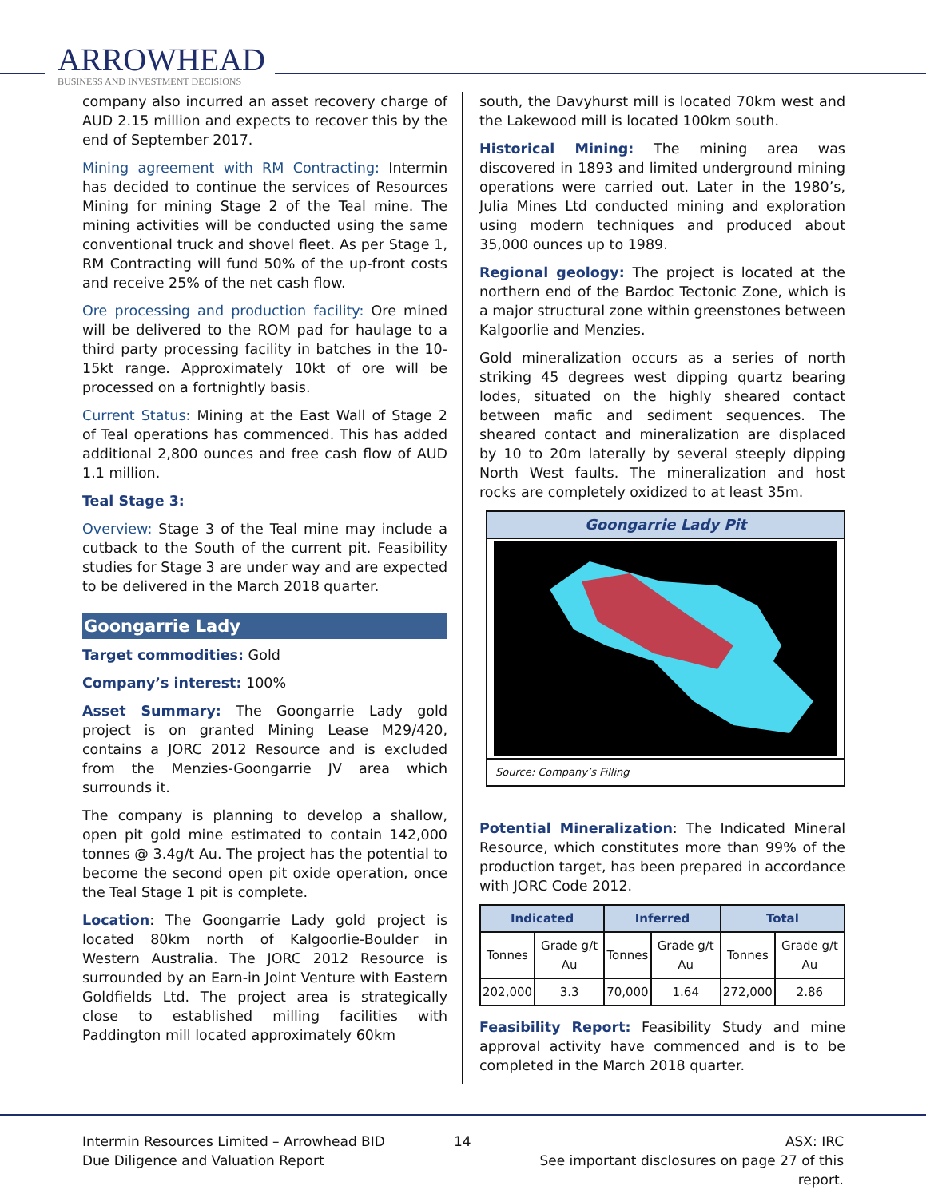ARROWHEAD
BUSINESS AND INVESTMENT DECISIONS
company also incurred an asset recovery charge of AUD 2.15 million and expects to recover this by the end of September 2017.
Mining agreement with RM Contracting: Intermin has decided to continue the services of Resources Mining for mining Stage 2 of the Teal mine. The mining activities will be conducted using the same conventional truck and shovel fleet. As per Stage 1, RM Contracting will fund 50% of the up-front costs and receive 25% of the net cash flow.
Ore processing and production facility: Ore mined will be delivered to the ROM pad for haulage to a third party processing facility in batches in the 10-15kt range. Approximately 10kt of ore will be processed on a fortnightly basis.
Current Status: Mining at the East Wall of Stage 2 of Teal operations has commenced. This has added additional 2,800 ounces and free cash flow of AUD 1.1 million.
Teal Stage 3:
Overview: Stage 3 of the Teal mine may include a cutback to the South of the current pit. Feasibility studies for Stage 3 are under way and are expected to be delivered in the March 2018 quarter.
Goongarrie Lady
Target commodities: Gold
Company’s interest: 100%
Asset Summary: The Goongarrie Lady gold project is on granted Mining Lease M29/420, contains a JORC 2012 Resource and is excluded from the Menzies-Goongarrie JV area which surrounds it.
The company is planning to develop a shallow, open pit gold mine estimated to contain 142,000 tonnes @ 3.4g/t Au. The project has the potential to become the second open pit oxide operation, once the Teal Stage 1 pit is complete.
Location: The Goongarrie Lady gold project is located 80km north of Kalgoorlie-Boulder in Western Australia. The JORC 2012 Resource is surrounded by an Earn-in Joint Venture with Eastern Goldfields Ltd. The project area is strategically close to established milling facilities with Paddington mill located approximately 60km
south, the Davyhurst mill is located 70km west and the Lakewood mill is located 100km south.
Historical Mining: The mining area was discovered in 1893 and limited underground mining operations were carried out. Later in the 1980’s, Julia Mines Ltd conducted mining and exploration using modern techniques and produced about 35,000 ounces up to 1989.
Regional geology: The project is located at the northern end of the Bardoc Tectonic Zone, which is a major structural zone within greenstones between Kalgoorlie and Menzies.
Gold mineralization occurs as a series of north striking 45 degrees west dipping quartz bearing lodes, situated on the highly sheared contact between mafic and sediment sequences. The sheared contact and mineralization are displaced by 10 to 20m laterally by several steeply dipping North West faults. The mineralization and host rocks are completely oxidized to at least 35m.
Goongarrie Lady Pit
Source: Company’s Filling
Potential Mineralization: The Indicated Mineral Resource, which constitutes more than 99% of the production target, has been prepared in accordance with JORC Code 2012.
| Indicated | | Inferred | | Total | |
| --- | --- | --- | --- | --- | --- |
| Tonnes | Grade g/t Au | Tonnes | Grade g/t Au | Tonnes | Grade g/t Au |
| 202,000 | 3.3 | 70,000 | 1.64 | 272,000 | 2.86 |
Feasibility Report: Feasibility Study and mine approval activity have commenced and is to be completed in the March 2018 quarter.
Intermin Resources Limited – Arrowhead BID
Due Diligence and Valuation Report
14 ASX: IRC
See important disclosures on page 27 of this report.